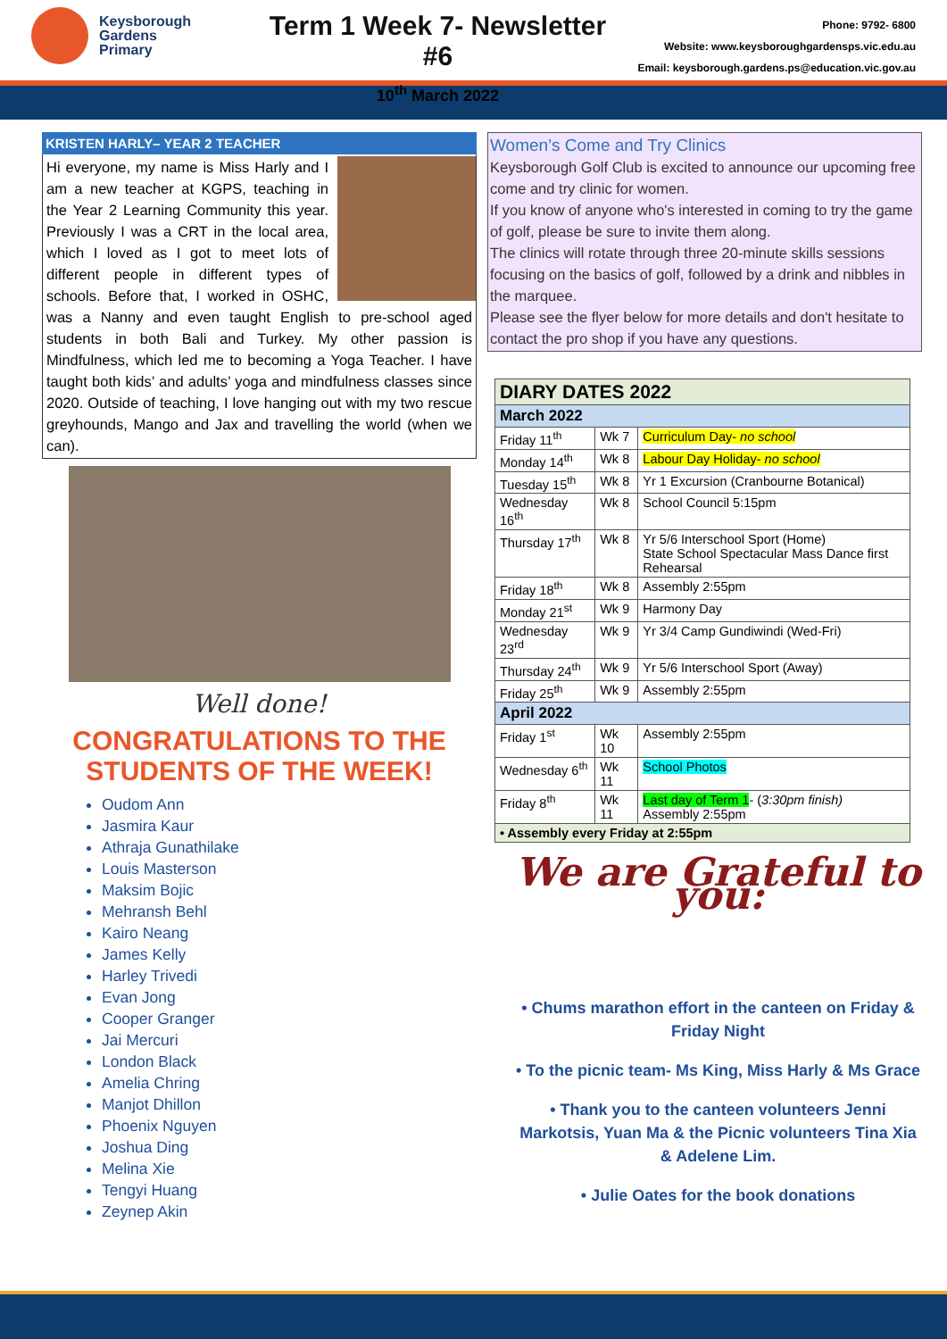Keysborough
Gardens
Primary
Term 1 Week 7- Newsletter #6
10<sup>th</sup> March 2022
Phone: 9792- 6800
Website: www.keysboroughgardensps.vic.edu.au
Email: keysborough.gardens.ps@education.vic.gov.au
KRISTEN HARLY– YEAR 2 TEACHER
Hi everyone, my name is Miss Harly and I am a new teacher at KGPS, teaching in the Year 2 Learning Community this year. Previously I was a CRT in the local area, which I loved as I got to meet lots of different people in different types of schools. Before that, I worked in OSHC, was a Nanny and even taught English to pre-school aged students in both Bali and Turkey. My other passion is Mindfulness, which led me to becoming a Yoga Teacher. I have taught both kids’ and adults’ yoga and mindfulness classes since 2020. Outside of teaching, I love hanging out with my two rescue greyhounds, Mango and Jax and travelling the world (when we can).
Well done!
CONGRATULATIONS TO THE STUDENTS OF THE WEEK!
Oudom Ann
Jasmira Kaur
Athraja Gunathilake
Louis Masterson
Maksim Bojic
Mehransh Behl
Kairo Neang
James Kelly
Harley Trivedi
Evan Jong
Cooper Granger
Jai Mercuri
London Black
Amelia Chring
Manjot Dhillon
Phoenix Nguyen
Joshua Ding
Melina Xie
Tengyi Huang
Zeynep Akin
Women’s Come and Try Clinics
Keysborough Golf Club is excited to announce our upcoming free come and try clinic for women.
If you know of anyone who's interested in coming to try the game of golf, please be sure to invite them along.
The clinics will rotate through three 20-minute skills sessions focusing on the basics of golf, followed by a drink and nibbles in the marquee.
Please see the flyer below for more details and don't hesitate to contact the pro shop if you have any questions.
| DIARY DATES 2022 | | |
| March 2022 | | |
| Friday 11<sup>th</sup> | Wk 7 | Curriculum Day- no school |
| Monday 14<sup>th</sup> | Wk 8 | Labour Day Holiday- no school |
| Tuesday 15<sup>th</sup> | Wk 8 | Yr 1 Excursion (Cranbourne Botanical) |
| Wednesday 16<sup>th</sup> | Wk 8 | School Council 5:15pm |
| Thursday 17<sup>th</sup> | Wk 8 | Yr 5/6 Interschool Sport (Home) State School Spectacular Mass Dance first Rehearsal |
| Friday 18<sup>th</sup> | Wk 8 | Assembly 2:55pm |
| Monday 21<sup>st</sup> | Wk 9 | Harmony Day |
| Wednesday 23<sup>rd</sup> | Wk 9 | Yr 3/4 Camp Gundiwindi (Wed-Fri) |
| Thursday 24<sup>th</sup> | Wk 9 | Yr 5/6 Interschool Sport (Away) |
| Friday 25<sup>th</sup> | Wk 9 | Assembly 2:55pm |
| April 2022 | | |
| Friday 1<sup>st</sup> | Wk 10 | Assembly 2:55pm |
| Wednesday 6<sup>th</sup> | Wk 11 | School Photos |
| Friday 8<sup>th</sup> | Wk 11 | Last day of Term 1 - ( 3:30pm finish) Assembly 2:55pm |
| • Assembly every Friday at 2:55pm | | |
We are Grateful to you:
• Chums marathon effort in the canteen on Friday & Friday Night
• To the picnic team- Ms King, Miss Harly & Ms Grace
• Thank you to the canteen volunteers Jenni Markotsis, Yuan Ma & the Picnic volunteers Tina Xia & Adelene Lim.
• Julie Oates for the book donations